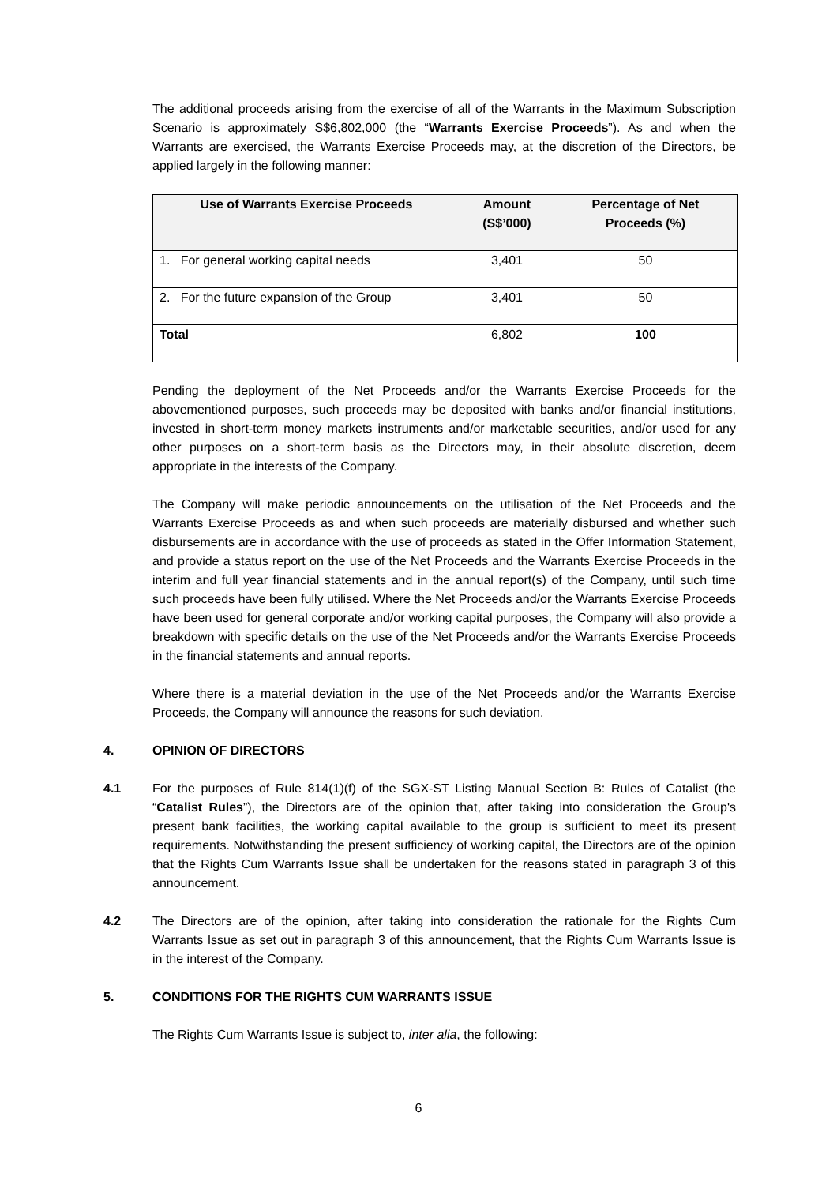The additional proceeds arising from the exercise of all of the Warrants in the Maximum Subscription Scenario is approximately S$6,802,000 (the “Warrants Exercise Proceeds”). As and when the Warrants are exercised, the Warrants Exercise Proceeds may, at the discretion of the Directors, be applied largely in the following manner:
| Use of Warrants Exercise Proceeds | Amount (S$’000) | Percentage of Net Proceeds (%) |
| --- | --- | --- |
| 1. For general working capital needs | 3,401 | 50 |
| 2. For the future expansion of the Group | 3,401 | 50 |
| Total | 6,802 | 100 |
Pending the deployment of the Net Proceeds and/or the Warrants Exercise Proceeds for the abovementioned purposes, such proceeds may be deposited with banks and/or financial institutions, invested in short-term money markets instruments and/or marketable securities, and/or used for any other purposes on a short-term basis as the Directors may, in their absolute discretion, deem appropriate in the interests of the Company.
The Company will make periodic announcements on the utilisation of the Net Proceeds and the Warrants Exercise Proceeds as and when such proceeds are materially disbursed and whether such disbursements are in accordance with the use of proceeds as stated in the Offer Information Statement, and provide a status report on the use of the Net Proceeds and the Warrants Exercise Proceeds in the interim and full year financial statements and in the annual report(s) of the Company, until such time such proceeds have been fully utilised. Where the Net Proceeds and/or the Warrants Exercise Proceeds have been used for general corporate and/or working capital purposes, the Company will also provide a breakdown with specific details on the use of the Net Proceeds and/or the Warrants Exercise Proceeds in the financial statements and annual reports.
Where there is a material deviation in the use of the Net Proceeds and/or the Warrants Exercise Proceeds, the Company will announce the reasons for such deviation.
4. OPINION OF DIRECTORS
4.1 For the purposes of Rule 814(1)(f) of the SGX-ST Listing Manual Section B: Rules of Catalist (the “Catalist Rules”), the Directors are of the opinion that, after taking into consideration the Group's present bank facilities, the working capital available to the group is sufficient to meet its present requirements. Notwithstanding the present sufficiency of working capital, the Directors are of the opinion that the Rights Cum Warrants Issue shall be undertaken for the reasons stated in paragraph 3 of this announcement.
4.2 The Directors are of the opinion, after taking into consideration the rationale for the Rights Cum Warrants Issue as set out in paragraph 3 of this announcement, that the Rights Cum Warrants Issue is in the interest of the Company.
5. CONDITIONS FOR THE RIGHTS CUM WARRANTS ISSUE
The Rights Cum Warrants Issue is subject to, inter alia, the following:
6